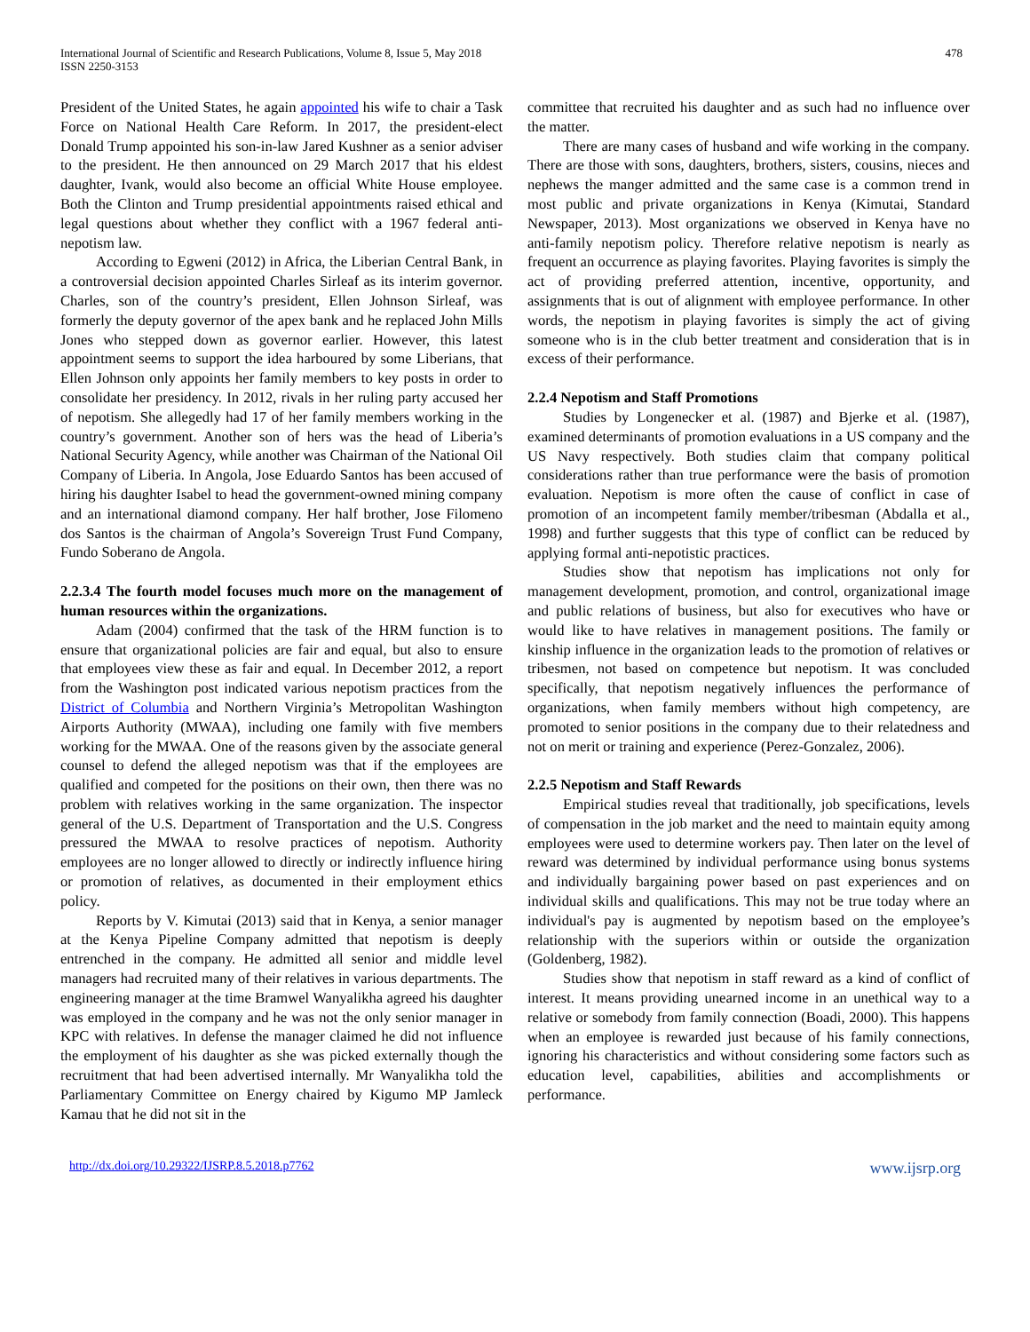International Journal of Scientific and Research Publications, Volume 8, Issue 5, May 2018
ISSN 2250-3153
478
President of the United States, he again appointed his wife to chair a Task Force on National Health Care Reform. In 2017, the president-elect Donald Trump appointed his son-in-law Jared Kushner as a senior adviser to the president. He then announced on 29 March 2017 that his eldest daughter, Ivank, would also become an official White House employee. Both the Clinton and Trump presidential appointments raised ethical and legal questions about whether they conflict with a 1967 federal anti-nepotism law.
According to Egweni (2012) in Africa, the Liberian Central Bank, in a controversial decision appointed Charles Sirleaf as its interim governor. Charles, son of the country’s president, Ellen Johnson Sirleaf, was formerly the deputy governor of the apex bank and he replaced John Mills Jones who stepped down as governor earlier. However, this latest appointment seems to support the idea harboured by some Liberians, that Ellen Johnson only appoints her family members to key posts in order to consolidate her presidency. In 2012, rivals in her ruling party accused her of nepotism. She allegedly had 17 of her family members working in the country’s government. Another son of hers was the head of Liberia’s National Security Agency, while another was Chairman of the National Oil Company of Liberia. In Angola, Jose Eduardo Santos has been accused of hiring his daughter Isabel to head the government-owned mining company and an international diamond company. Her half brother, Jose Filomeno dos Santos is the chairman of Angola’s Sovereign Trust Fund Company, Fundo Soberano de Angola.
2.2.3.4 The fourth model focuses much more on the management of human resources within the organizations.
Adam (2004) confirmed that the task of the HRM function is to ensure that organizational policies are fair and equal, but also to ensure that employees view these as fair and equal. In December 2012, a report from the Washington post indicated various nepotism practices from the District of Columbia and Northern Virginia’s Metropolitan Washington Airports Authority (MWAA), including one family with five members working for the MWAA. One of the reasons given by the associate general counsel to defend the alleged nepotism was that if the employees are qualified and competed for the positions on their own, then there was no problem with relatives working in the same organization. The inspector general of the U.S. Department of Transportation and the U.S. Congress pressured the MWAA to resolve practices of nepotism. Authority employees are no longer allowed to directly or indirectly influence hiring or promotion of relatives, as documented in their employment ethics policy.
Reports by V. Kimutai (2013) said that in Kenya, a senior manager at the Kenya Pipeline Company admitted that nepotism is deeply entrenched in the company. He admitted all senior and middle level managers had recruited many of their relatives in various departments. The engineering manager at the time Bramwel Wanyalikha agreed his daughter was employed in the company and he was not the only senior manager in KPC with relatives. In defense the manager claimed he did not influence the employment of his daughter as she was picked externally though the recruitment that had been advertised internally. Mr Wanyalikha told the Parliamentary Committee on Energy chaired by Kigumo MP Jamleck Kamau that he did not sit in the
committee that recruited his daughter and as such had no influence over the matter.
There are many cases of husband and wife working in the company. There are those with sons, daughters, brothers, sisters, cousins, nieces and nephews the manger admitted and the same case is a common trend in most public and private organizations in Kenya (Kimutai, Standard Newspaper, 2013). Most organizations we observed in Kenya have no anti-family nepotism policy. Therefore relative nepotism is nearly as frequent an occurrence as playing favorites. Playing favorites is simply the act of providing preferred attention, incentive, opportunity, and assignments that is out of alignment with employee performance. In other words, the nepotism in playing favorites is simply the act of giving someone who is in the club better treatment and consideration that is in excess of their performance.
2.2.4 Nepotism and Staff Promotions
Studies by Longenecker et al. (1987) and Bjerke et al. (1987), examined determinants of promotion evaluations in a US company and the US Navy respectively. Both studies claim that company political considerations rather than true performance were the basis of promotion evaluation. Nepotism is more often the cause of conflict in case of promotion of an incompetent family member/tribesman (Abdalla et al., 1998) and further suggests that this type of conflict can be reduced by applying formal anti-nepotistic practices.
Studies show that nepotism has implications not only for management development, promotion, and control, organizational image and public relations of business, but also for executives who have or would like to have relatives in management positions. The family or kinship influence in the organization leads to the promotion of relatives or tribesmen, not based on competence but nepotism. It was concluded specifically, that nepotism negatively influences the performance of organizations, when family members without high competency, are promoted to senior positions in the company due to their relatedness and not on merit or training and experience (Perez-Gonzalez, 2006).
2.2.5 Nepotism and Staff Rewards
Empirical studies reveal that traditionally, job specifications, levels of compensation in the job market and the need to maintain equity among employees were used to determine workers pay. Then later on the level of reward was determined by individual performance using bonus systems and individually bargaining power based on past experiences and on individual skills and qualifications. This may not be true today where an individual's pay is augmented by nepotism based on the employee’s relationship with the superiors within or outside the organization (Goldenberg, 1982).
Studies show that nepotism in staff reward as a kind of conflict of interest. It means providing unearned income in an unethical way to a relative or somebody from family connection (Boadi, 2000). This happens when an employee is rewarded just because of his family connections, ignoring his characteristics and without considering some factors such as education level, capabilities, abilities and accomplishments or performance.
http://dx.doi.org/10.29322/IJSRP.8.5.2018.p7762 www.ijsrp.org